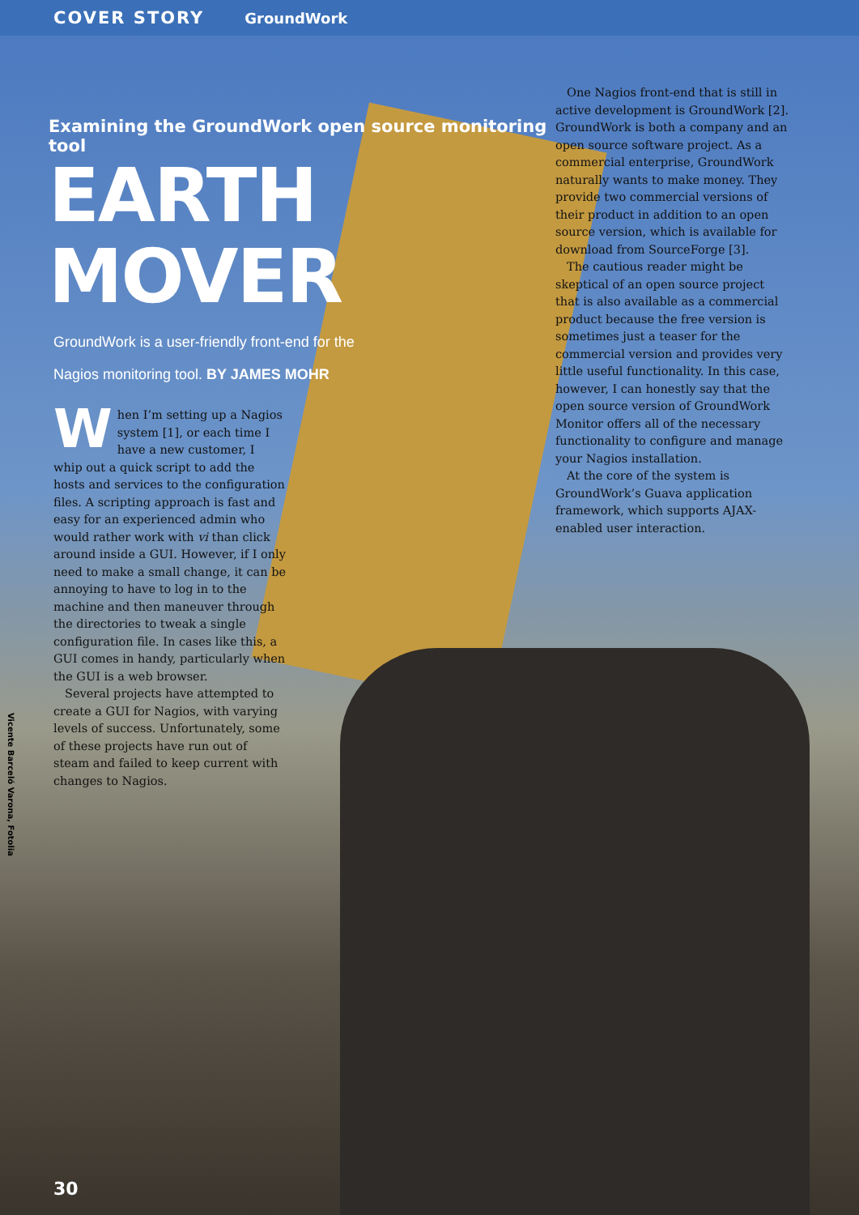COVER STORY GroundWork
Examining the GroundWork open source monitoring tool
EARTH MOVER
GroundWork is a user-friendly front-end for the Nagios monitoring tool. BY JAMES MOHR
When I’m setting up a Nagios system [1], or each time I have a new customer, I whip out a quick script to add the hosts and services to the configuration files. A scripting approach is fast and easy for an experienced admin who would rather work with vi than click around inside a GUI. However, if I only need to make a small change, it can be annoying to have to log in to the machine and then maneuver through the directories to tweak a single configuration file. In cases like this, a GUI comes in handy, particularly when the GUI is a web browser.
Several projects have attempted to create a GUI for Nagios, with varying levels of success. Unfortunately, some of these projects have run out of steam and failed to keep current with changes to Nagios.
One Nagios front-end that is still in active development is GroundWork [2]. GroundWork is both a company and an open source software project. As a commercial enterprise, GroundWork naturally wants to make money. They provide two commercial versions of their product in addition to an open source version, which is available for download from SourceForge [3].
The cautious reader might be skeptical of an open source project that is also available as a commercial product because the free version is sometimes just a teaser for the commercial version and provides very little useful functionality. In this case, however, I can honestly say that the open source version of GroundWork Monitor offers all of the necessary functionality to configure and manage your Nagios installation.
At the core of the system is GroundWork’s Guava application framework, which supports AJAX-enabled user interaction.
Vicente Barceló Varona, Fotolia
30